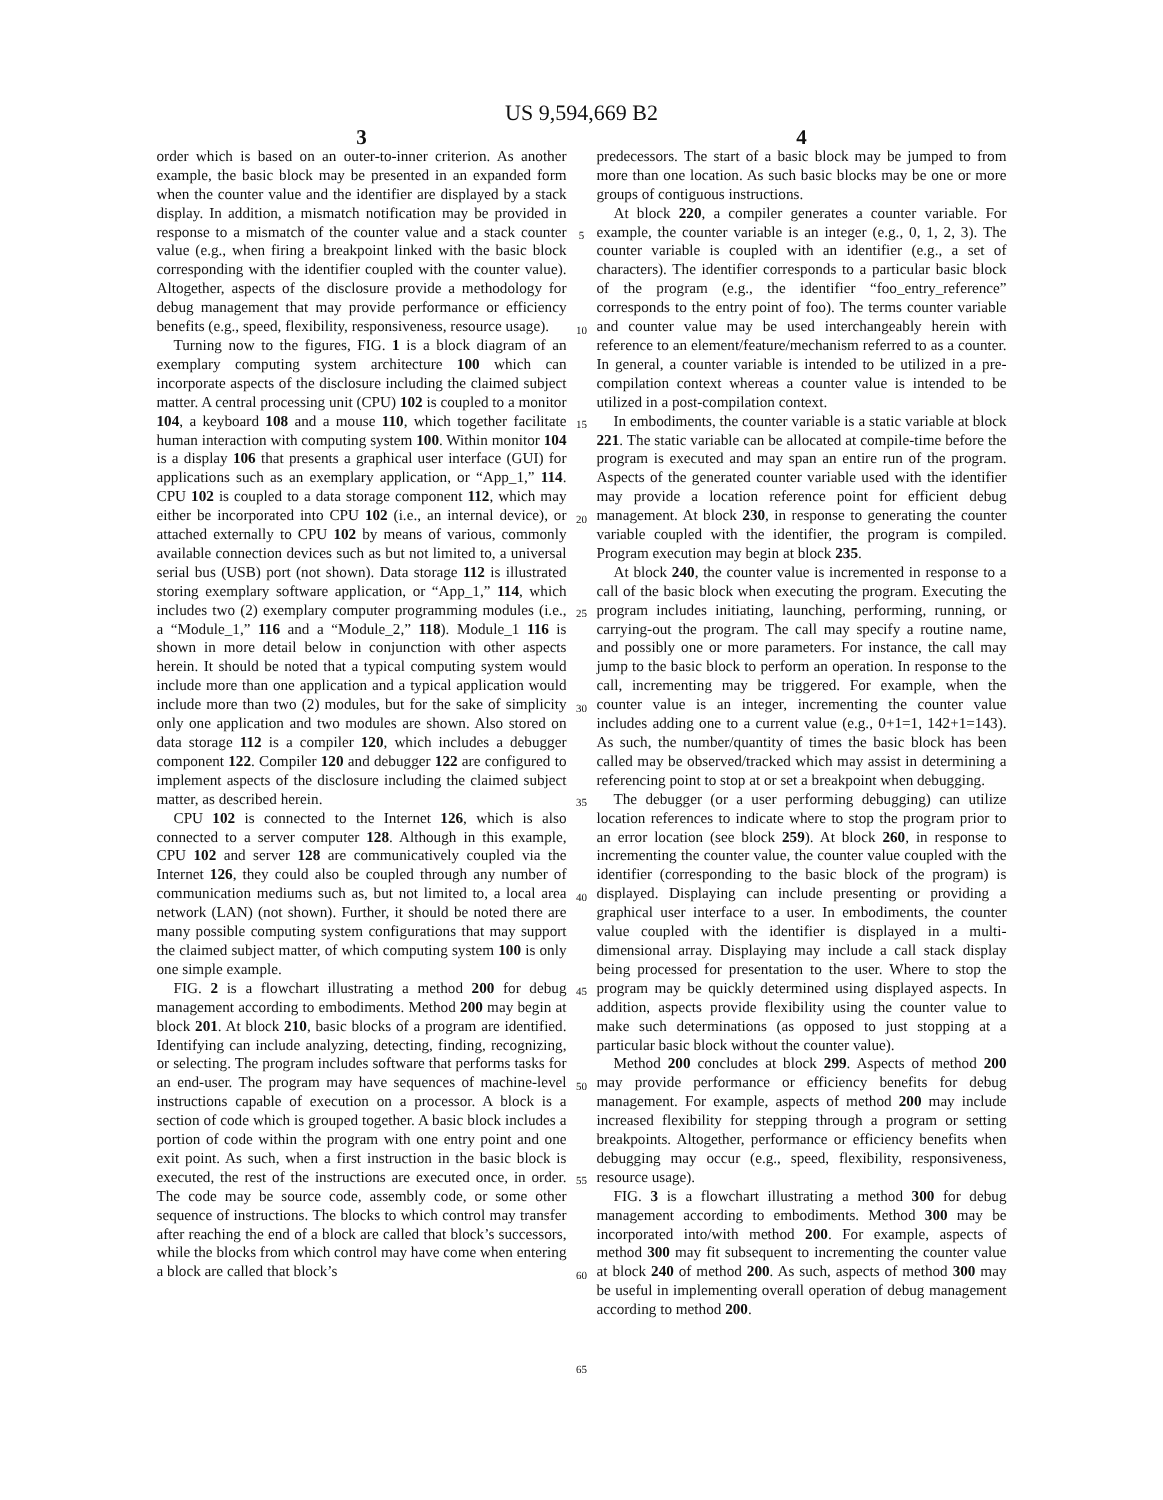US 9,594,669 B2
3
order which is based on an outer-to-inner criterion. As another example, the basic block may be presented in an expanded form when the counter value and the identifier are displayed by a stack display. In addition, a mismatch notification may be provided in response to a mismatch of the counter value and a stack counter value (e.g., when firing a breakpoint linked with the basic block corresponding with the identifier coupled with the counter value). Altogether, aspects of the disclosure provide a methodology for debug management that may provide performance or efficiency benefits (e.g., speed, flexibility, responsiveness, resource usage).
Turning now to the figures, FIG. 1 is a block diagram of an exemplary computing system architecture 100 which can incorporate aspects of the disclosure including the claimed subject matter. A central processing unit (CPU) 102 is coupled to a monitor 104, a keyboard 108 and a mouse 110, which together facilitate human interaction with computing system 100. Within monitor 104 is a display 106 that presents a graphical user interface (GUI) for applications such as an exemplary application, or “App_1,” 114. CPU 102 is coupled to a data storage component 112, which may either be incorporated into CPU 102 (i.e., an internal device), or attached externally to CPU 102 by means of various, commonly available connection devices such as but not limited to, a universal serial bus (USB) port (not shown). Data storage 112 is illustrated storing exemplary software application, or “App_1,” 114, which includes two (2) exemplary computer programming modules (i.e., a “Module_1,” 116 and a “Module_2,” 118). Module_1 116 is shown in more detail below in conjunction with other aspects herein. It should be noted that a typical computing system would include more than one application and a typical application would include more than two (2) modules, but for the sake of simplicity only one application and two modules are shown. Also stored on data storage 112 is a compiler 120, which includes a debugger component 122. Compiler 120 and debugger 122 are configured to implement aspects of the disclosure including the claimed subject matter, as described herein.
CPU 102 is connected to the Internet 126, which is also connected to a server computer 128. Although in this example, CPU 102 and server 128 are communicatively coupled via the Internet 126, they could also be coupled through any number of communication mediums such as, but not limited to, a local area network (LAN) (not shown). Further, it should be noted there are many possible computing system configurations that may support the claimed subject matter, of which computing system 100 is only one simple example.
FIG. 2 is a flowchart illustrating a method 200 for debug management according to embodiments. Method 200 may begin at block 201. At block 210, basic blocks of a program are identified. Identifying can include analyzing, detecting, finding, recognizing, or selecting. The program includes software that performs tasks for an end-user. The program may have sequences of machine-level instructions capable of execution on a processor. A block is a section of code which is grouped together. A basic block includes a portion of code within the program with one entry point and one exit point. As such, when a first instruction in the basic block is executed, the rest of the instructions are executed once, in order. The code may be source code, assembly code, or some other sequence of instructions. The blocks to which control may transfer after reaching the end of a block are called that block’s successors, while the blocks from which control may have come when entering a block are called that block’s
5
10
15
20
25
30
35
40
45
50
55
60
65
4
predecessors. The start of a basic block may be jumped to from more than one location. As such basic blocks may be one or more groups of contiguous instructions.
At block 220, a compiler generates a counter variable. For example, the counter variable is an integer (e.g., 0, 1, 2, 3). The counter variable is coupled with an identifier (e.g., a set of characters). The identifier corresponds to a particular basic block of the program (e.g., the identifier “foo_entry_reference” corresponds to the entry point of foo). The terms counter variable and counter value may be used interchangeably herein with reference to an element/feature/mechanism referred to as a counter. In general, a counter variable is intended to be utilized in a pre-compilation context whereas a counter value is intended to be utilized in a post-compilation context.
In embodiments, the counter variable is a static variable at block 221. The static variable can be allocated at compile-time before the program is executed and may span an entire run of the program. Aspects of the generated counter variable used with the identifier may provide a location reference point for efficient debug management. At block 230, in response to generating the counter variable coupled with the identifier, the program is compiled. Program execution may begin at block 235.
At block 240, the counter value is incremented in response to a call of the basic block when executing the program. Executing the program includes initiating, launching, performing, running, or carrying-out the program. The call may specify a routine name, and possibly one or more parameters. For instance, the call may jump to the basic block to perform an operation. In response to the call, incrementing may be triggered. For example, when the counter value is an integer, incrementing the counter value includes adding one to a current value (e.g., 0+1=1, 142+1=143). As such, the number/quantity of times the basic block has been called may be observed/tracked which may assist in determining a referencing point to stop at or set a breakpoint when debugging.
The debugger (or a user performing debugging) can utilize location references to indicate where to stop the program prior to an error location (see block 259). At block 260, in response to incrementing the counter value, the counter value coupled with the identifier (corresponding to the basic block of the program) is displayed. Displaying can include presenting or providing a graphical user interface to a user. In embodiments, the counter value coupled with the identifier is displayed in a multi-dimensional array. Displaying may include a call stack display being processed for presentation to the user. Where to stop the program may be quickly determined using displayed aspects. In addition, aspects provide flexibility using the counter value to make such determinations (as opposed to just stopping at a particular basic block without the counter value).
Method 200 concludes at block 299. Aspects of method 200 may provide performance or efficiency benefits for debug management. For example, aspects of method 200 may include increased flexibility for stepping through a program or setting breakpoints. Altogether, performance or efficiency benefits when debugging may occur (e.g., speed, flexibility, responsiveness, resource usage).
FIG. 3 is a flowchart illustrating a method 300 for debug management according to embodiments. Method 300 may be incorporated into/with method 200. For example, aspects of method 300 may fit subsequent to incrementing the counter value at block 240 of method 200. As such, aspects of method 300 may be useful in implementing overall operation of debug management according to method 200.